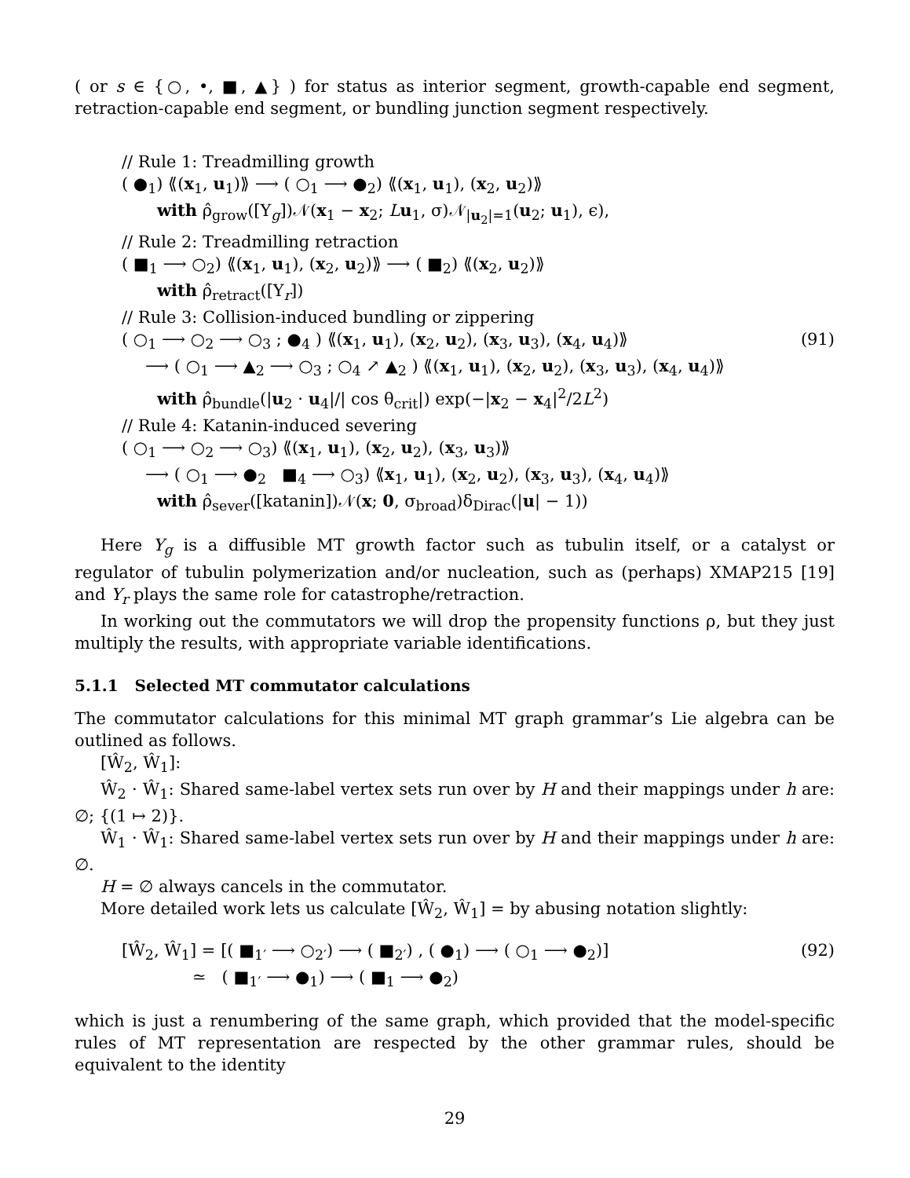( or s ∈ {○, •, ■, ▲} ) for status as interior segment, growth-capable end segment, retraction-capable end segment, or bundling junction segment respectively.
// Rule 1: Treadmilling growth
( ●<sub>1</sub>) ⟪(x<sub>1</sub>, u<sub>1</sub>)⟫ ⟶ ( ○<sub>1</sub> ⟶ ●<sub>2</sub>) ⟪(x<sub>1</sub>, u<sub>1</sub>), (x<sub>2</sub>, u<sub>2</sub>)⟫
with ρ̂<sub>grow</sub>([Y<sub>g</sub>])𝒩(x<sub>1</sub> − x<sub>2</sub>; Lu<sub>1</sub>, σ)𝒩<sub>|u<sub>2</sub>|=1</sub>(u<sub>2</sub>; u<sub>1</sub>), ϵ),
// Rule 2: Treadmilling retraction
( ■<sub>1</sub> ⟶ ○<sub>2</sub>) ⟪(x<sub>1</sub>, u<sub>1</sub>), (x<sub>2</sub>, u<sub>2</sub>)⟫ ⟶ ( ■<sub>2</sub>) ⟪(x<sub>2</sub>, u<sub>2</sub>)⟫
with ρ̂<sub>retract</sub>([Y<sub>r</sub>])
// Rule 3: Collision-induced bundling or zippering
(91) ( ○<sub>1</sub> ⟶ ○<sub>2</sub> ⟶ ○<sub>3</sub> ; ●<sub>4</sub> ) ⟪(x<sub>1</sub>, u<sub>1</sub>), (x<sub>2</sub>, u<sub>2</sub>), (x<sub>3</sub>, u<sub>3</sub>), (x<sub>4</sub>, u<sub>4</sub>)⟫
⟶ ( ○<sub>1</sub> ⟶ ▲<sub>2</sub> ⟶ ○<sub>3</sub> ; ○<sub>4</sub> ↗ ▲<sub>2</sub> ) ⟪(x<sub>1</sub>, u<sub>1</sub>), (x<sub>2</sub>, u<sub>2</sub>), (x<sub>3</sub>, u<sub>3</sub>), (x<sub>4</sub>, u<sub>4</sub>)⟫
with ρ̂<sub>bundle</sub>(|u<sub>2</sub> · u<sub>4</sub>|/| cos θ<sub>crit</sub>|) exp(−|x<sub>2</sub> − x<sub>4</sub>|<sup>2</sup>/2L<sup>2</sup>)
// Rule 4: Katanin-induced severing
( ○<sub>1</sub> ⟶ ○<sub>2</sub> ⟶ ○<sub>3</sub>) ⟪(x<sub>1</sub>, u<sub>1</sub>), (x<sub>2</sub>, u<sub>2</sub>), (x<sub>3</sub>, u<sub>3</sub>)⟫
⟶ ( ○<sub>1</sub> ⟶ ●<sub>2</sub> ■<sub>4</sub> ⟶ ○<sub>3</sub>) ⟪x<sub>1</sub>, u<sub>1</sub>), (x<sub>2</sub>, u<sub>2</sub>), (x<sub>3</sub>, u<sub>3</sub>), (x<sub>4</sub>, u<sub>4</sub>)⟫
with ρ̂<sub>sever</sub>([katanin])𝒩(x; 0, σ<sub>broad</sub>)δ<sub>Dirac</sub>(|u| − 1))
Here Y<sub>g</sub> is a diffusible MT growth factor such as tubulin itself, or a catalyst or regulator of tubulin polymerization and/or nucleation, such as (perhaps) XMAP215 [19] and Y<sub>r</sub> plays the same role for catastrophe/retraction.
In working out the commutators we will drop the propensity functions ρ, but they just multiply the results, with appropriate variable identifications.
5.1.1 Selected MT commutator calculations
The commutator calculations for this minimal MT graph grammar’s Lie algebra can be outlined as follows.
[Ŵ<sub>2</sub>, Ŵ<sub>1</sub>]:
Ŵ<sub>2</sub> · Ŵ<sub>1</sub>: Shared same-label vertex sets run over by H and their mappings under h are: ∅; {(1 ↦ 2)}.
Ŵ<sub>1</sub> · Ŵ<sub>1</sub>: Shared same-label vertex sets run over by H and their mappings under h are: ∅.
H = ∅ always cancels in the commutator.
More detailed work lets us calculate [Ŵ<sub>2</sub>, Ŵ<sub>1</sub>] = by abusing notation slightly:
[Ŵ<sub>2</sub>, Ŵ<sub>1</sub>] = [( ■<sub>1′</sub> ⟶ ○<sub>2′</sub>) ⟶ ( ■<sub>2′</sub>) , ( ●<sub>1</sub>) ⟶ ( ○<sub>1</sub> ⟶ ●<sub>2</sub>)] (92)
≃ ( ■<sub>1′</sub> ⟶ ●<sub>1</sub>) ⟶ ( ■<sub>1</sub> ⟶ ●<sub>2</sub>)
which is just a renumbering of the same graph, which provided that the model-specific rules of MT representation are respected by the other grammar rules, should be equivalent to the identity
29